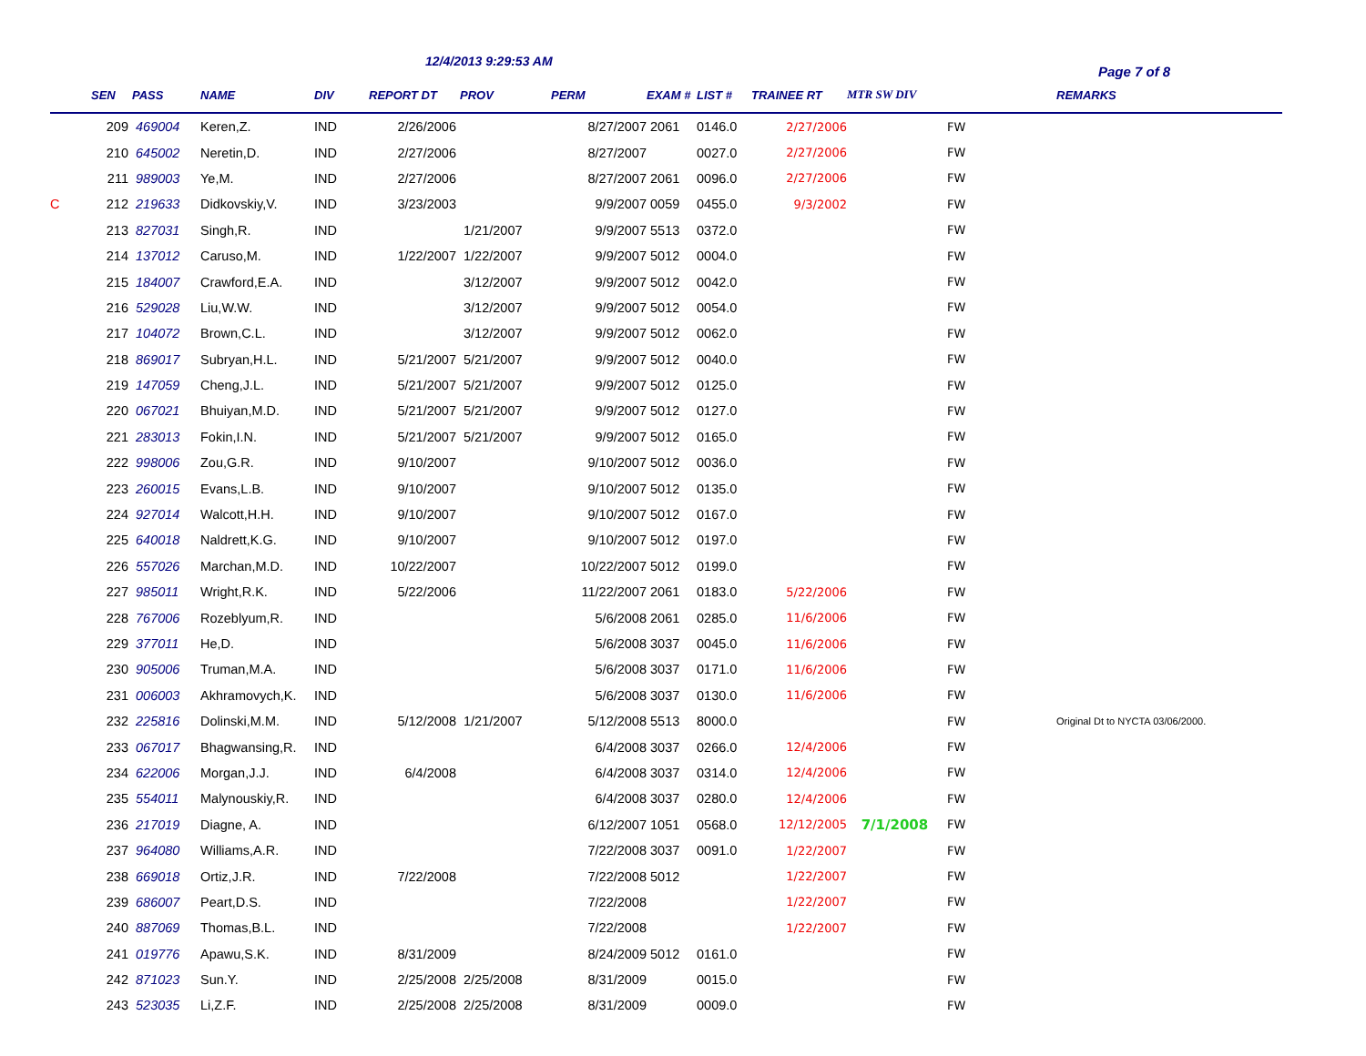12/4/2013 9:29:53 AM
Page 7 of 8
| | SEN | PASS | NAME | DIV | REPORT DT | PROV | PERM | EXAM # | LIST # | TRAINEE RT | MTR SW DIV | | REMARKS |
| --- | --- | --- | --- | --- | --- | --- | --- | --- | --- | --- | --- | --- | --- |
| | 209 | 469004 | Keren,Z. | IND | 2/26/2006 | | 8/27/2007 | 2061 | 0146.0 | 2/27/2006 | | FW | |
| | 210 | 645002 | Neretin,D. | IND | 2/27/2006 | | 8/27/2007 | | 0027.0 | 2/27/2006 | | FW | |
| | 211 | 989003 | Ye,M. | IND | 2/27/2006 | | 8/27/2007 | 2061 | 0096.0 | 2/27/2006 | | FW | |
| C | 212 | 219633 | Didkovskiy,V. | IND | 3/23/2003 | | 9/9/2007 | 0059 | 0455.0 | 9/3/2002 | | FW | |
| | 213 | 827031 | Singh,R. | IND | | 1/21/2007 | 9/9/2007 | 5513 | 0372.0 | | | FW | |
| | 214 | 137012 | Caruso,M. | IND | 1/22/2007 | 1/22/2007 | 9/9/2007 | 5012 | 0004.0 | | | FW | |
| | 215 | 184007 | Crawford,E.A. | IND | | 3/12/2007 | 9/9/2007 | 5012 | 0042.0 | | | FW | |
| | 216 | 529028 | Liu,W.W. | IND | | 3/12/2007 | 9/9/2007 | 5012 | 0054.0 | | | FW | |
| | 217 | 104072 | Brown,C.L. | IND | | 3/12/2007 | 9/9/2007 | 5012 | 0062.0 | | | FW | |
| | 218 | 869017 | Subryan,H.L. | IND | 5/21/2007 | 5/21/2007 | 9/9/2007 | 5012 | 0040.0 | | | FW | |
| | 219 | 147059 | Cheng,J.L. | IND | 5/21/2007 | 5/21/2007 | 9/9/2007 | 5012 | 0125.0 | | | FW | |
| | 220 | 067021 | Bhuiyan,M.D. | IND | 5/21/2007 | 5/21/2007 | 9/9/2007 | 5012 | 0127.0 | | | FW | |
| | 221 | 283013 | Fokin,I.N. | IND | 5/21/2007 | 5/21/2007 | 9/9/2007 | 5012 | 0165.0 | | | FW | |
| | 222 | 998006 | Zou,G.R. | IND | 9/10/2007 | | 9/10/2007 | 5012 | 0036.0 | | | FW | |
| | 223 | 260015 | Evans,L.B. | IND | 9/10/2007 | | 9/10/2007 | 5012 | 0135.0 | | | FW | |
| | 224 | 927014 | Walcott,H.H. | IND | 9/10/2007 | | 9/10/2007 | 5012 | 0167.0 | | | FW | |
| | 225 | 640018 | Naldrett,K.G. | IND | 9/10/2007 | | 9/10/2007 | 5012 | 0197.0 | | | FW | |
| | 226 | 557026 | Marchan,M.D. | IND | 10/22/2007 | | 10/22/2007 | 5012 | 0199.0 | | | FW | |
| | 227 | 985011 | Wright,R.K. | IND | 5/22/2006 | | 11/22/2007 | 2061 | 0183.0 | 5/22/2006 | | FW | |
| | 228 | 767006 | Rozeblyum,R. | IND | | | 5/6/2008 | 2061 | 0285.0 | 11/6/2006 | | FW | |
| | 229 | 377011 | He,D. | IND | | | 5/6/2008 | 3037 | 0045.0 | 11/6/2006 | | FW | |
| | 230 | 905006 | Truman,M.A. | IND | | | 5/6/2008 | 3037 | 0171.0 | 11/6/2006 | | FW | |
| | 231 | 006003 | Akhramovych,K. | IND | | | 5/6/2008 | 3037 | 0130.0 | 11/6/2006 | | FW | |
| | 232 | 225816 | Dolinski,M.M. | IND | 5/12/2008 | 1/21/2007 | 5/12/2008 | 5513 | 8000.0 | | | FW | Original Dt to NYCTA 03/06/2000. |
| | 233 | 067017 | Bhagwansing,R. | IND | | | 6/4/2008 | 3037 | 0266.0 | 12/4/2006 | | FW | |
| | 234 | 622006 | Morgan,J.J. | IND | 6/4/2008 | | 6/4/2008 | 3037 | 0314.0 | 12/4/2006 | | FW | |
| | 235 | 554011 | Malynouskiy,R. | IND | | | 6/4/2008 | 3037 | 0280.0 | 12/4/2006 | | FW | |
| | 236 | 217019 | Diagne, A. | IND | | | 6/12/2007 | 1051 | 0568.0 | 12/12/2005 | 7/1/2008 | FW | |
| | 237 | 964080 | Williams,A.R. | IND | | | 7/22/2008 | 3037 | 0091.0 | 1/22/2007 | | FW | |
| | 238 | 669018 | Ortiz,J.R. | IND | 7/22/2008 | | 7/22/2008 | 5012 | | 1/22/2007 | | FW | |
| | 239 | 686007 | Peart,D.S. | IND | | | 7/22/2008 | | | 1/22/2007 | | FW | |
| | 240 | 887069 | Thomas,B.L. | IND | | | 7/22/2008 | | | 1/22/2007 | | FW | |
| | 241 | 019776 | Apawu,S.K. | IND | 8/31/2009 | | 8/24/2009 | 5012 | 0161.0 | | | FW | |
| | 242 | 871023 | Sun.Y. | IND | 2/25/2008 | 2/25/2008 | 8/31/2009 | | 0015.0 | | | FW | |
| | 243 | 523035 | Li,Z.F. | IND | 2/25/2008 | 2/25/2008 | 8/31/2009 | | 0009.0 | | | FW | |